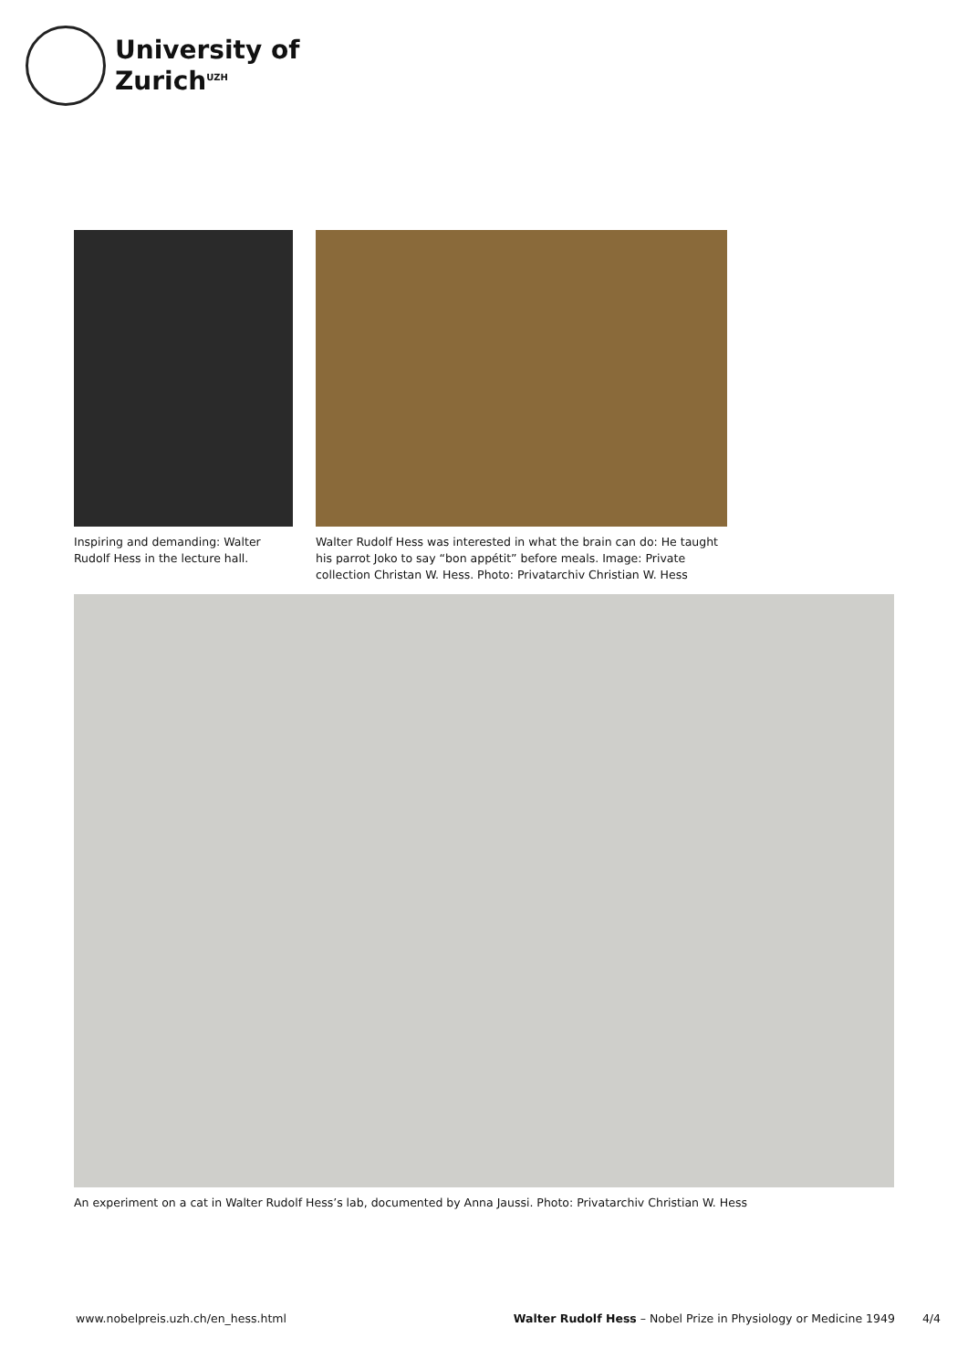University of
Zurich<sup>UZH</sup>
Inspiring and demanding: Walter Rudolf Hess in the lecture hall.
Walter Rudolf Hess was interested in what the brain can do: He taught his parrot Joko to say “bon appétit” before meals. Image: Private collection Christan W. Hess. Photo: Privatarchiv Christian W. Hess
An experiment on a cat in Walter Rudolf Hess’s lab, documented by Anna Jaussi. Photo: Privatarchiv Christian W. Hess
www.nobelpreis.uzh.ch/en_hess.html Walter Rudolf Hess – Nobel Prize in Physiology or Medicine 1949 4/4